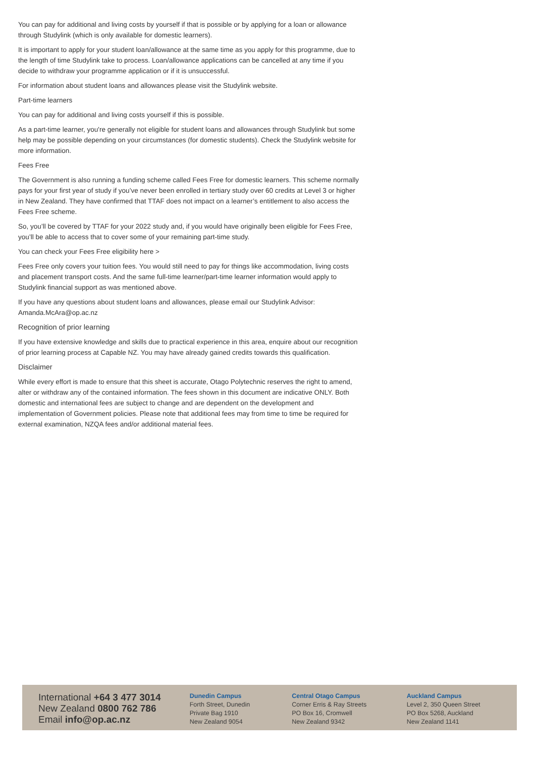You can pay for additional and living costs by yourself if that is possible or by applying for a loan or allowance through Studylink (which is only available for domestic learners).
It is important to apply for your student loan/allowance at the same time as you apply for this programme, due to the length of time Studylink take to process. Loan/allowance applications can be cancelled at any time if you decide to withdraw your programme application or if it is unsuccessful.
For information about student loans and allowances please visit the Studylink website.
Part-time learners
You can pay for additional and living costs yourself if this is possible.
As a part-time learner, you're generally not eligible for student loans and allowances through Studylink but some help may be possible depending on your circumstances (for domestic students). Check the Studylink website for more information.
Fees Free
The Government is also running a funding scheme called Fees Free for domestic learners. This scheme normally pays for your first year of study if you’ve never been enrolled in tertiary study over 60 credits at Level 3 or higher in New Zealand. They have confirmed that TTAF does not impact on a learner’s entitlement to also access the Fees Free scheme.
So, you’ll be covered by TTAF for your 2022 study and, if you would have originally been eligible for Fees Free, you’ll be able to access that to cover some of your remaining part-time study.
You can check your Fees Free eligibility here >
Fees Free only covers your tuition fees. You would still need to pay for things like accommodation, living costs and placement transport costs. And the same full-time learner/part-time learner information would apply to Studylink financial support as was mentioned above.
If you have any questions about student loans and allowances, please email our Studylink Advisor: Amanda.McAra@op.ac.nz
Recognition of prior learning
If you have extensive knowledge and skills due to practical experience in this area, enquire about our recognition of prior learning process at Capable NZ. You may have already gained credits towards this qualification.
Disclaimer
While every effort is made to ensure that this sheet is accurate, Otago Polytechnic reserves the right to amend, alter or withdraw any of the contained information. The fees shown in this document are indicative ONLY. Both domestic and international fees are subject to change and are dependent on the development and implementation of Government policies. Please note that additional fees may from time to time be required for external examination, NZQA fees and/or additional material fees.
International +64 3 477 3014
New Zealand 0800 762 786
Email info@op.ac.nz
Dunedin Campus
Forth Street, Dunedin
Private Bag 1910
New Zealand 9054
Central Otago Campus
Corner Erris & Ray Streets
PO Box 16, Cromwell
New Zealand 9342
Auckland Campus
Level 2, 350 Queen Street
PO Box 5268, Auckland
New Zealand 1141